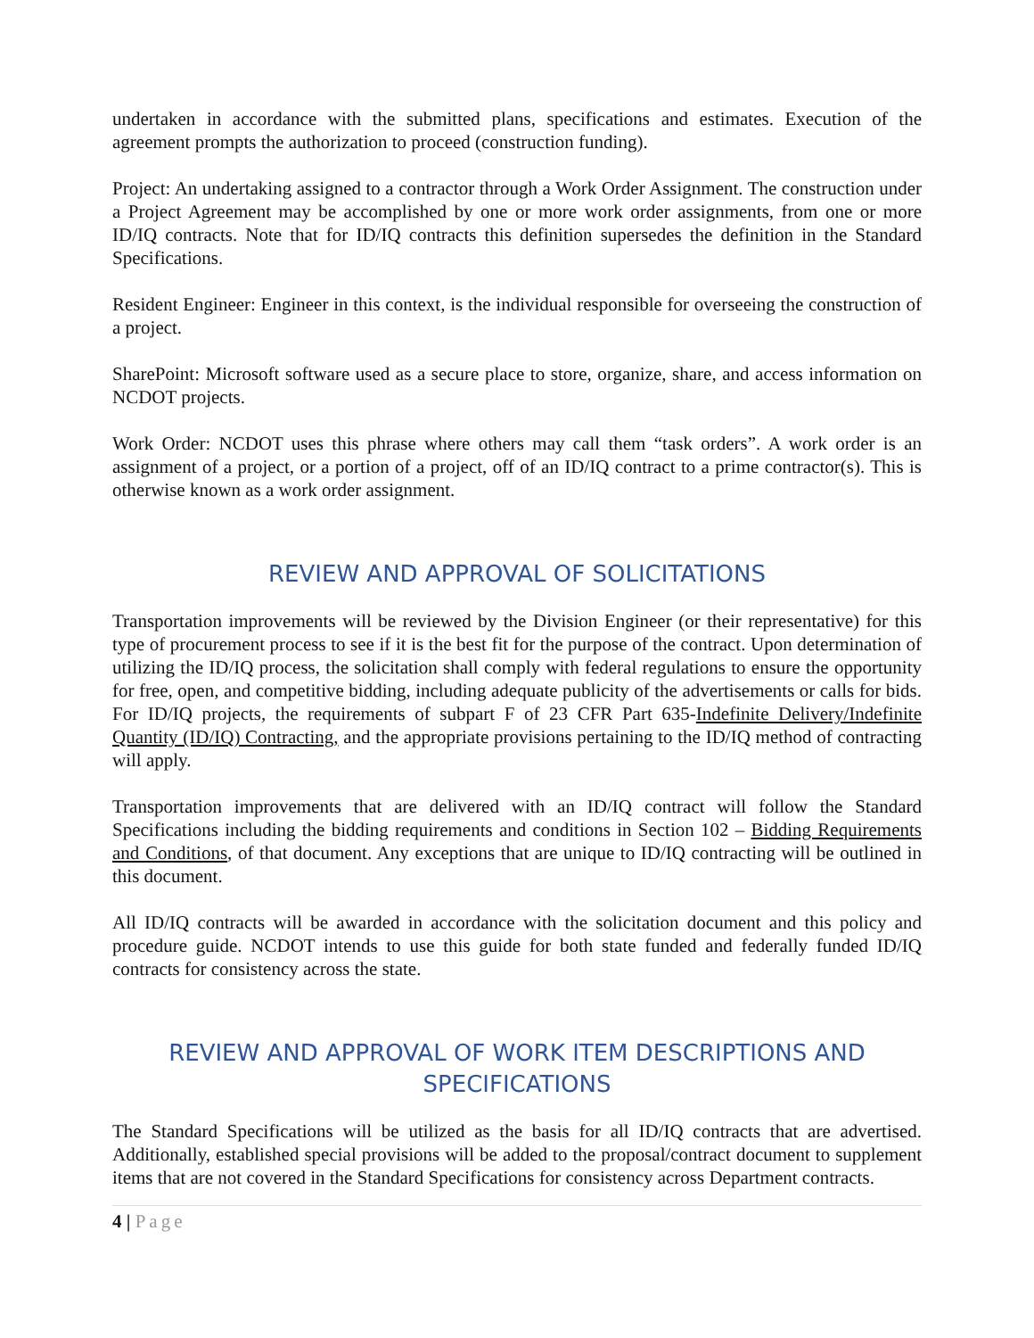undertaken in accordance with the submitted plans, specifications and estimates. Execution of the agreement prompts the authorization to proceed (construction funding).
Project: An undertaking assigned to a contractor through a Work Order Assignment. The construction under a Project Agreement may be accomplished by one or more work order assignments, from one or more ID/IQ contracts. Note that for ID/IQ contracts this definition supersedes the definition in the Standard Specifications.
Resident Engineer: Engineer in this context, is the individual responsible for overseeing the construction of a project.
SharePoint: Microsoft software used as a secure place to store, organize, share, and access information on NCDOT projects.
Work Order: NCDOT uses this phrase where others may call them “task orders”. A work order is an assignment of a project, or a portion of a project, off of an ID/IQ contract to a prime contractor(s). This is otherwise known as a work order assignment.
REVIEW AND APPROVAL OF SOLICITATIONS
Transportation improvements will be reviewed by the Division Engineer (or their representative) for this type of procurement process to see if it is the best fit for the purpose of the contract. Upon determination of utilizing the ID/IQ process, the solicitation shall comply with federal regulations to ensure the opportunity for free, open, and competitive bidding, including adequate publicity of the advertisements or calls for bids. For ID/IQ projects, the requirements of subpart F of 23 CFR Part 635-Indefinite Delivery/Indefinite Quantity (ID/IQ) Contracting, and the appropriate provisions pertaining to the ID/IQ method of contracting will apply.
Transportation improvements that are delivered with an ID/IQ contract will follow the Standard Specifications including the bidding requirements and conditions in Section 102 – Bidding Requirements and Conditions, of that document. Any exceptions that are unique to ID/IQ contracting will be outlined in this document.
All ID/IQ contracts will be awarded in accordance with the solicitation document and this policy and procedure guide. NCDOT intends to use this guide for both state funded and federally funded ID/IQ contracts for consistency across the state.
REVIEW AND APPROVAL OF WORK ITEM DESCRIPTIONS AND SPECIFICATIONS
The Standard Specifications will be utilized as the basis for all ID/IQ contracts that are advertised. Additionally, established special provisions will be added to the proposal/contract document to supplement items that are not covered in the Standard Specifications for consistency across Department contracts.
4 | Page